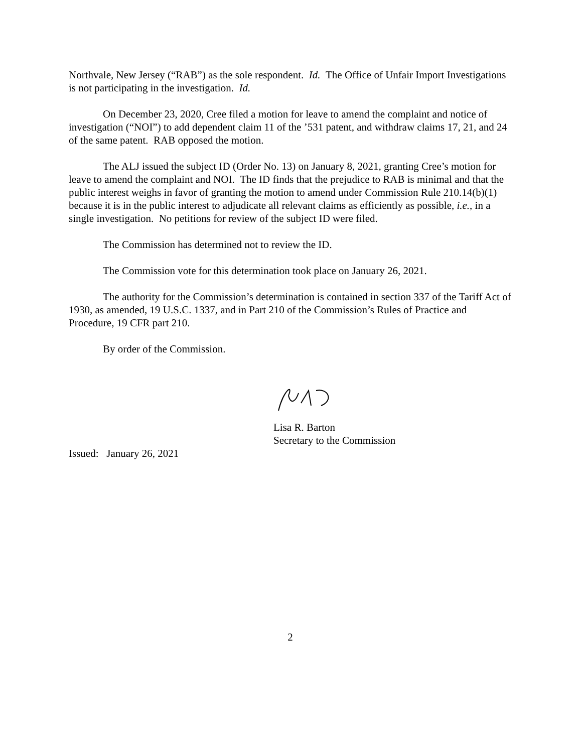Northvale, New Jersey (“RAB”) as the sole respondent. Id. The Office of Unfair Import Investigations is not participating in the investigation. Id.
On December 23, 2020, Cree filed a motion for leave to amend the complaint and notice of investigation (“NOI”) to add dependent claim 11 of the ’531 patent, and withdraw claims 17, 21, and 24 of the same patent. RAB opposed the motion.
The ALJ issued the subject ID (Order No. 13) on January 8, 2021, granting Cree’s motion for leave to amend the complaint and NOI. The ID finds that the prejudice to RAB is minimal and that the public interest weighs in favor of granting the motion to amend under Commission Rule 210.14(b)(1) because it is in the public interest to adjudicate all relevant claims as efficiently as possible, i.e., in a single investigation. No petitions for review of the subject ID were filed.
The Commission has determined not to review the ID.
The Commission vote for this determination took place on January 26, 2021.
The authority for the Commission’s determination is contained in section 337 of the Tariff Act of 1930, as amended, 19 U.S.C. 1337, and in Part 210 of the Commission’s Rules of Practice and Procedure, 19 CFR part 210.
By order of the Commission.
Lisa R. Barton
Secretary to the Commission
Issued: January 26, 2021
2